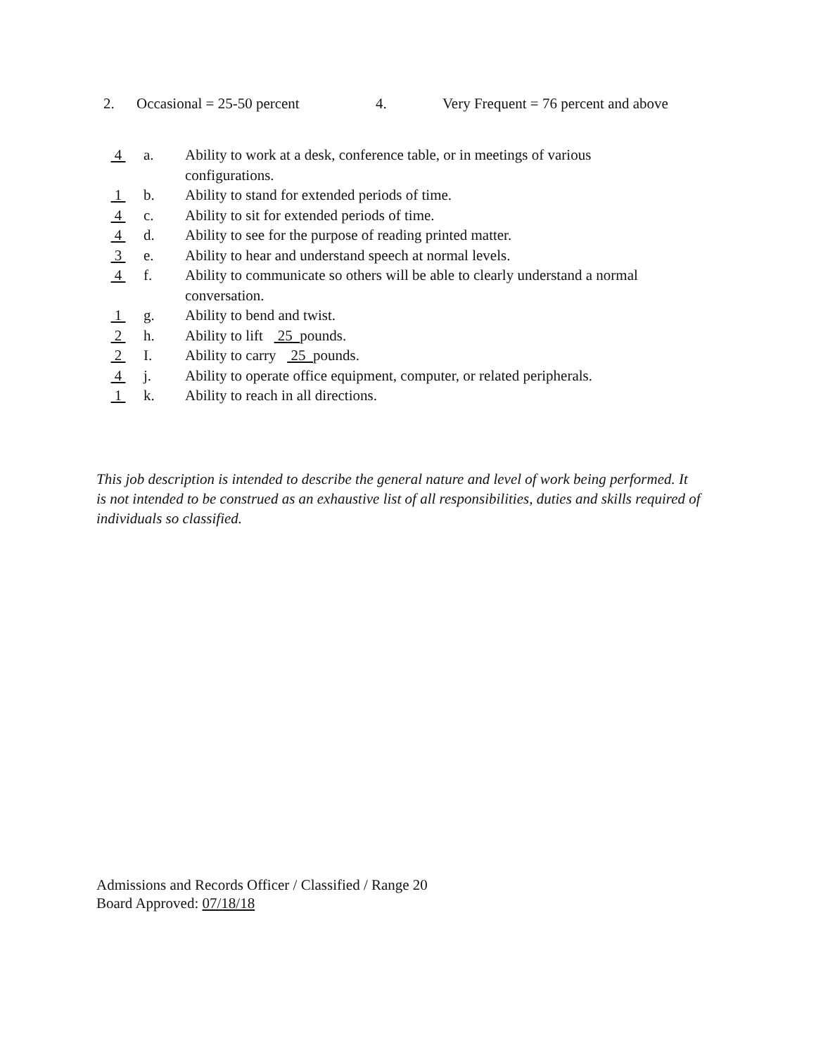2. Occasional = 25-50 percent 4. Very Frequent = 76 percent and above
4 a. Ability to work at a desk, conference table, or in meetings of various configurations.
1 b. Ability to stand for extended periods of time.
4 c. Ability to sit for extended periods of time.
4 d. Ability to see for the purpose of reading printed matter.
3 e. Ability to hear and understand speech at normal levels.
4 f. Ability to communicate so others will be able to clearly understand a normal conversation.
1 g. Ability to bend and twist.
2 h. Ability to lift 25 pounds.
2 I. Ability to carry 25 pounds.
4 j. Ability to operate office equipment, computer, or related peripherals.
1 k. Ability to reach in all directions.
This job description is intended to describe the general nature and level of work being performed. It is not intended to be construed as an exhaustive list of all responsibilities, duties and skills required of individuals so classified.
Admissions and Records Officer / Classified / Range 20
Board Approved: 07/18/18